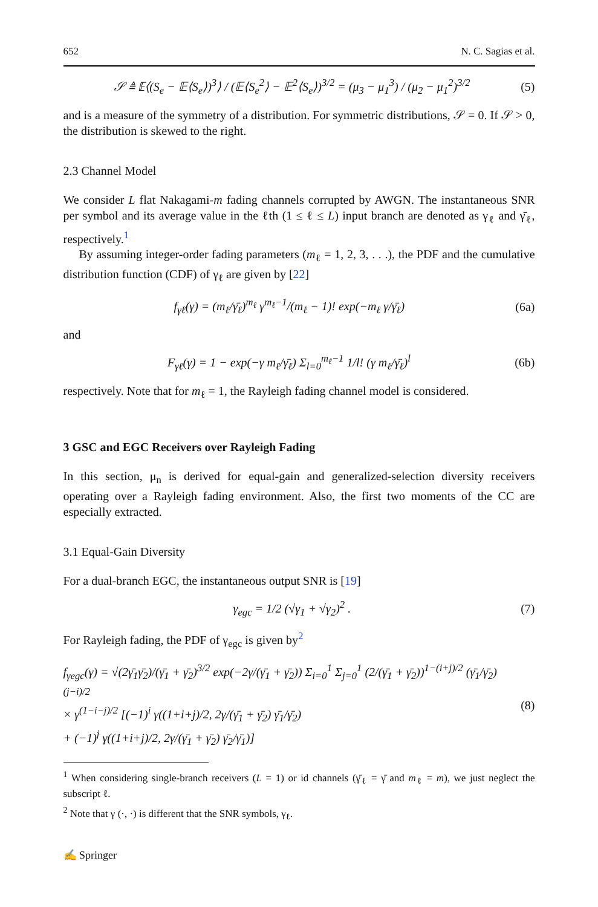652 N. C. Sagias et al.
𝒮 ≜ 𝔼⟨(S<sub>e</sub> − 𝔼⟨S<sub>e</sub>⟩)<sup>3</sup>⟩ / (𝔼⟨S<sub>e</sub><sup>2</sup>⟩ − 𝔼<sup>2</sup>⟨S<sub>e</sub>⟩)<sup>3/2</sup> = (μ<sub>3</sub> − μ<sub>1</sub><sup>3</sup>) / (μ<sub>2</sub> − μ<sub>1</sub><sup>2</sup>)<sup>3/2</sup> (5)
and is a measure of the symmetry of a distribution. For symmetric distributions, 𝒮 = 0. If 𝒮 > 0, the distribution is skewed to the right.
2.3 Channel Model
We consider L flat Nakagami-m fading channels corrupted by AWGN. The instantaneous SNR per symbol and its average value in the ℓth (1 ≤ ℓ ≤ L) input branch are denoted as γ<sub>ℓ</sub> and γ̄<sub>ℓ</sub>, respectively.<sup>1</sup>
By assuming integer-order fading parameters (m<sub>ℓ</sub> = 1, 2, 3, . . .), the PDF and the cumulative distribution function (CDF) of γ<sub>ℓ</sub> are given by [22]
f<sub>γℓ</sub>(γ) = (m<sub>ℓ</sub>/γ̄<sub>ℓ</sub>)<sup>m<sub>ℓ</sub></sup> γ<sup>m<sub>ℓ</sub>−1</sup>/(m<sub>ℓ</sub> − 1)! exp(−m<sub>ℓ</sub> γ/γ̄<sub>ℓ</sub>) (6a)
and
F<sub>γℓ</sub>(γ) = 1 − exp(−γ m<sub>ℓ</sub>/γ̄<sub>ℓ</sub>) Σ<sub>l=0</sub><sup>m<sub>ℓ</sub>−1</sup> 1/l! (γ m<sub>ℓ</sub>/γ̄<sub>ℓ</sub>)<sup>l</sup> (6b)
respectively. Note that for m<sub>ℓ</sub> = 1, the Rayleigh fading channel model is considered.
3 GSC and EGC Receivers over Rayleigh Fading
In this section, μ<sub>n</sub> is derived for equal-gain and generalized-selection diversity receivers operating over a Rayleigh fading environment. Also, the first two moments of the CC are especially extracted.
3.1 Equal-Gain Diversity
For a dual-branch EGC, the instantaneous output SNR is [19]
γ<sub>egc</sub> = 1/2 (√γ<sub>1</sub> + √γ<sub>2</sub>)<sup>2</sup> . (7)
For Rayleigh fading, the PDF of γ<sub>egc</sub> is given by<sup>2</sup>
f<sub>γegc</sub>(γ) = √(2γ̄<sub>1</sub>γ̄<sub>2</sub>)/(γ̄<sub>1</sub> + γ̄<sub>2</sub>)<sup>3/2</sup> exp(−2γ/(γ̄<sub>1</sub> + γ̄<sub>2</sub>)) Σ<sub>i=0</sub><sup>1</sup> Σ<sub>j=0</sub><sup>1</sup> (2/(γ̄<sub>1</sub> + γ̄<sub>2</sub>))<sup>1−(i+j)/2</sup> (γ̄<sub>1</sub>/γ̄<sub>2</sub>)<sup>(j−i)/2</sup>
× γ<sup>(1−i−j)/2</sup> [(−1)<sup>i</sup> γ((1+i+j)/2, 2γ/(γ̄<sub>1</sub> + γ̄<sub>2</sub>) γ̄<sub>1</sub>/γ̄<sub>2</sub>)
+ (−1)<sup>j</sup> γ((1+i+j)/2, 2γ/(γ̄<sub>1</sub> + γ̄<sub>2</sub>) γ̄<sub>2</sub>/γ̄<sub>1</sub>)] (8)
<sup>1</sup> When considering single-branch receivers (L = 1) or id channels (γ̄<sub>ℓ</sub> = γ̄ and m<sub>ℓ</sub> = m), we just neglect the subscript ℓ.
<sup>2</sup> Note that γ (·, ·) is different that the SNR symbols, γ<sub>ℓ</sub>.
✍ Springer